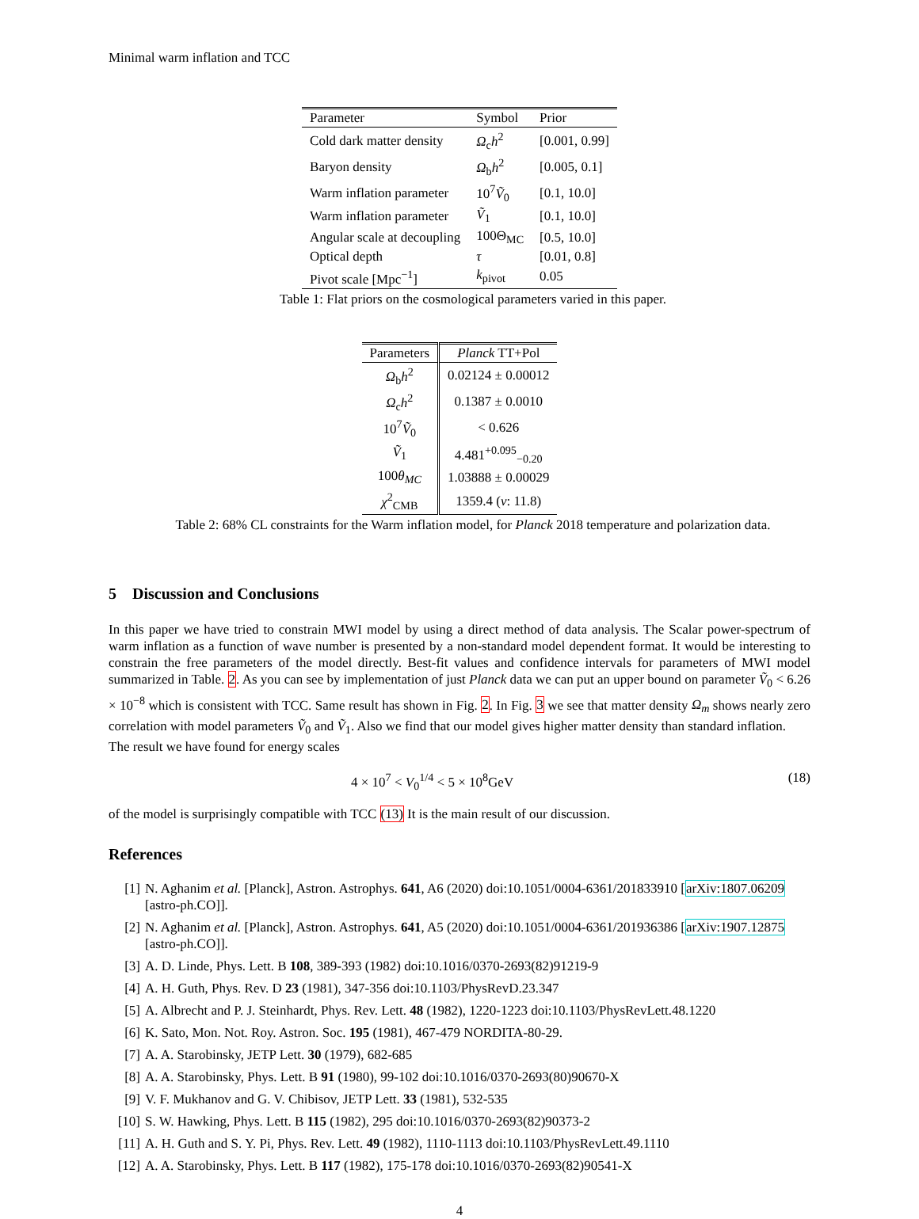Minimal warm inflation and TCC
| Parameter | Symbol | Prior |
| --- | --- | --- |
| Cold dark matter density | Ω<sub>c</sub> h<sup>2</sup> | [0.001, 0.99] |
| Baryon density | Ω<sub>b</sub> h<sup>2</sup> | [0.005, 0.1] |
| Warm inflation parameter | 10<sup>7</sup> Ṽ<sub>0</sub> | [0.1, 10.0] |
| Warm inflation parameter | Ṽ<sub>1</sub> | [0.1, 10.0] |
| Angular scale at decoupling | 100Θ<sub>MC</sub> | [0.5, 10.0] |
| Optical depth | τ | [0.01, 0.8] |
| Pivot scale [Mpc<sup>−1</sup>] | k<sub>pivot</sub> | 0.05 |
Table 1: Flat priors on the cosmological parameters varied in this paper.
| Parameters | Planck TT+Pol |
| --- | --- |
| Ω<sub>b</sub> h<sup>2</sup> | 0.02124 ± 0.00012 |
| Ω<sub>c</sub> h<sup>2</sup> | 0.1387 ± 0.0010 |
| 10<sup>7</sup> Ṽ<sub>0</sub> | < 0.626 |
| Ṽ<sub>1</sub> | 4.481<sup>+0.095</sup><sub>−0.20</sub> |
| 100 θ<sub>MC</sub> | 1.03888 ± 0.00029 |
| χ<sup>2</sup><sub>CMB</sub> | 1359.4 ( ν : 11.8) |
Table 2: 68% CL constraints for the Warm inflation model, for Planck 2018 temperature and polarization data.
5 Discussion and Conclusions
In this paper we have tried to constrain MWI model by using a direct method of data analysis. The Scalar power-spectrum of warm inflation as a function of wave number is presented by a non-standard model dependent format. It would be interesting to constrain the free parameters of the model directly. Best-fit values and confidence intervals for parameters of MWI model summarized in Table. 2. As you can see by implementation of just Planck data we can put an upper bound on parameter Ṽ<sub>0</sub> < 6.26 × 10<sup>−8</sup> which is consistent with TCC. Same result has shown in Fig. 2. In Fig. 3 we see that matter density Ω<sub>m</sub> shows nearly zero correlation with model parameters Ṽ<sub>0</sub> and Ṽ<sub>1</sub>. Also we find that our model gives higher matter density than standard inflation.
The result we have found for energy scales
4 × 10<sup>7</sup> < V<sub>0</sub><sup>1/4</sup> < 5 × 10<sup>8</sup>GeV (18)
of the model is surprisingly compatible with TCC (13) It is the main result of our discussion.
References
[1] N. Aghanim et al. [Planck], Astron. Astrophys. 641, A6 (2020) doi:10.1051/0004-6361/201833910 [arXiv:1807.06209 [astro-ph.CO]].
[2] N. Aghanim et al. [Planck], Astron. Astrophys. 641, A5 (2020) doi:10.1051/0004-6361/201936386 [arXiv:1907.12875 [astro-ph.CO]].
[3] A. D. Linde, Phys. Lett. B 108, 389-393 (1982) doi:10.1016/0370-2693(82)91219-9
[4] A. H. Guth, Phys. Rev. D 23 (1981), 347-356 doi:10.1103/PhysRevD.23.347
[5] A. Albrecht and P. J. Steinhardt, Phys. Rev. Lett. 48 (1982), 1220-1223 doi:10.1103/PhysRevLett.48.1220
[6] K. Sato, Mon. Not. Roy. Astron. Soc. 195 (1981), 467-479 NORDITA-80-29.
[7] A. A. Starobinsky, JETP Lett. 30 (1979), 682-685
[8] A. A. Starobinsky, Phys. Lett. B 91 (1980), 99-102 doi:10.1016/0370-2693(80)90670-X
[9] V. F. Mukhanov and G. V. Chibisov, JETP Lett. 33 (1981), 532-535
[10] S. W. Hawking, Phys. Lett. B 115 (1982), 295 doi:10.1016/0370-2693(82)90373-2
[11] A. H. Guth and S. Y. Pi, Phys. Rev. Lett. 49 (1982), 1110-1113 doi:10.1103/PhysRevLett.49.1110
[12] A. A. Starobinsky, Phys. Lett. B 117 (1982), 175-178 doi:10.1016/0370-2693(82)90541-X
4